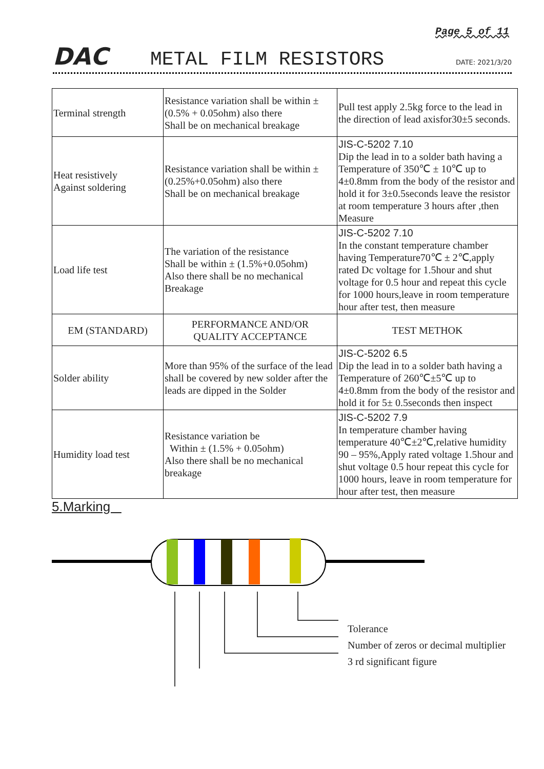Page 5 of 11
DAC METAL FILM RESISTORS DATE: 2021/3/20
| Terminal strength | Resistance variation shall be within ±(0.5% + 0.05ohm) also there Shall be on mechanical breakage | Pull test apply 2.5kg force to the lead in the direction of lead axisfor30±5 seconds. |
| Heat resistively Against soldering | Resistance variation shall be within ±(0.25%+0.05ohm) also there Shall be on mechanical breakage | JIS-C-5202 7.10 Dip the lead in to a solder bath having a Temperature of 350℃ ± 10℃ up to 4±0.8mm from the body of the resistor and hold it for 3±0.5seconds leave the resistor at room temperature 3 hours after ,then Measure |
| Load life test | The variation of the resistance Shall be within ± (1.5%+0.05ohm) Also there shall be no mechanical Breakage | JIS-C-5202 7.10 In the constant temperature chamber having Temperature70℃ ± 2℃,apply rated Dc voltage for 1.5hour and shut voltage for 0.5 hour and repeat this cycle for 1000 hours,leave in room temperature hour after test, then measure |
| EM (STANDARD) | PERFORMANCE AND/OR QUALITY ACCEPTANCE | TEST METHOK |
| Solder ability | More than 95% of the surface of the lead shall be covered by new solder after the leads are dipped in the Solder | JIS-C-5202 6.5 Dip the lead in to a solder bath having a Temperature of 260℃±5℃ up to 4±0.8mm from the body of the resistor and hold it for 5± 0.5seconds then inspect |
| Humidity load test | Resistance variation be Within ± (1.5% + 0.05ohm) Also there shall be no mechanical breakage | JIS-C-5202 7.9 In temperature chamber having temperature 40℃±2℃,relative humidity 90 – 95%,Apply rated voltage 1.5hour and shut voltage 0.5 hour repeat this cycle for 1000 hours, leave in room temperature for hour after test, then measure |
5.Marking
Tolerance
Number of zeros or decimal multiplier
3 rd significant figure